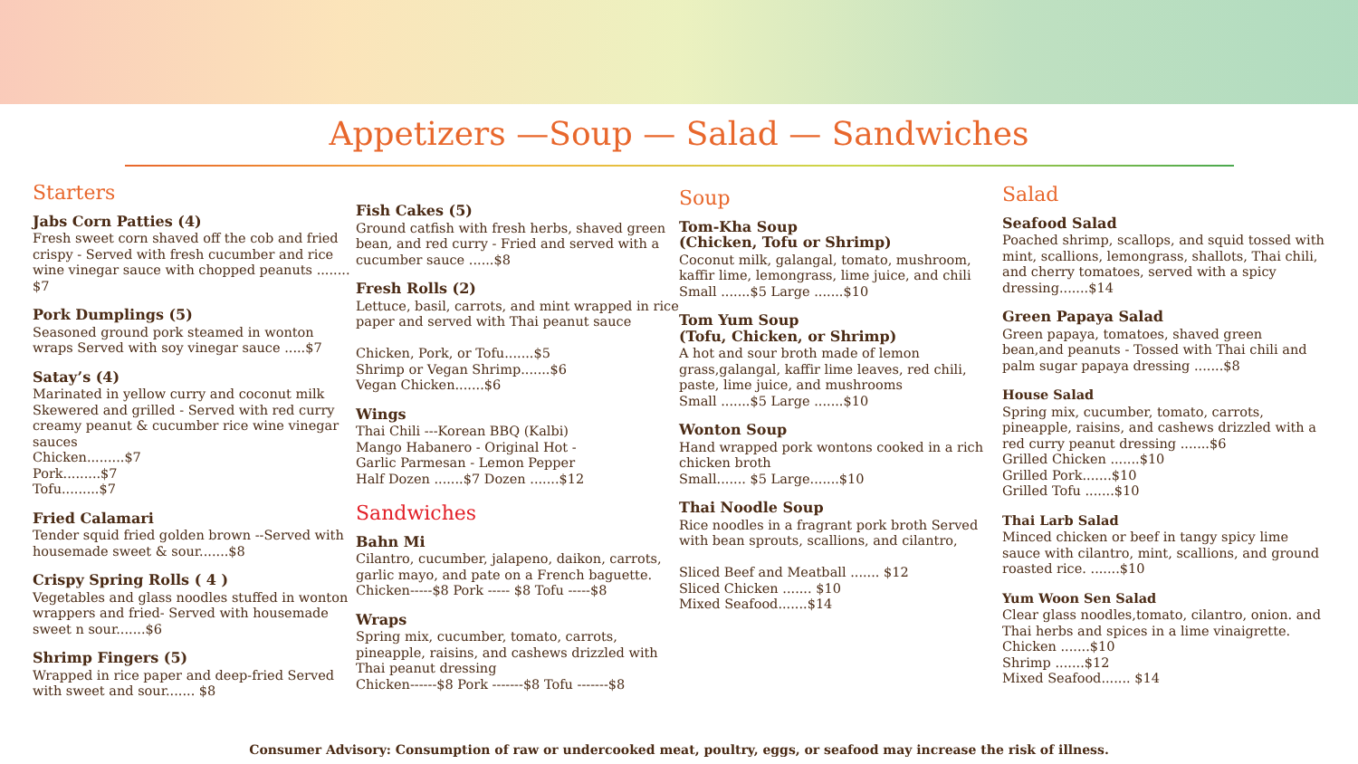Appetizers —Soup — Salad — Sandwiches
Starters
Jabs Corn Patties (4)
Fresh sweet corn shaved off the cob and fried crispy - Served with fresh cucumber and rice wine vinegar sauce with chopped peanuts ........ $7
Pork Dumplings (5)
Seasoned ground pork steamed in wonton wraps Served with soy vinegar sauce .....$7
Satay’s (4)
Marinated in yellow curry and coconut milk Skewered and grilled - Served with red curry creamy peanut & cucumber rice wine vinegar sauces
Chicken.........$7
Pork.........$7
Tofu.........$7
Fried Calamari
Tender squid fried golden brown --Served with housemade sweet & sour.......$8
Crispy Spring Rolls ( 4 )
Vegetables and glass noodles stuffed in wonton wrappers and fried- Served with housemade sweet n sour.......$6
Shrimp Fingers (5)
Wrapped in rice paper and deep-fried Served with sweet and sour....... $8
Fish Cakes (5)
Ground catfish with fresh herbs, shaved green bean, and red curry - Fried and served with a cucumber sauce ......$8
Fresh Rolls (2)
Lettuce, basil, carrots, and mint wrapped in rice paper and served with Thai peanut sauce
Chicken, Pork, or Tofu.......$5
Shrimp or Vegan Shrimp.......$6
Vegan Chicken.......$6
Wings
Thai Chili ---Korean BBQ (Kalbi)
Mango Habanero - Original Hot -
Garlic Parmesan - Lemon Pepper
Half Dozen .......$7 Dozen .......$12
Sandwiches
Bahn Mi
Cilantro, cucumber, jalapeno, daikon, carrots, garlic mayo, and pate on a French baguette.
Chicken-----$8 Pork ----- $8 Tofu -----$8
Wraps
Spring mix, cucumber, tomato, carrots, pineapple, raisins, and cashews drizzled with Thai peanut dressing
Chicken------$8 Pork -------$8 Tofu -------$8
Soup
Tom-Kha Soup
(Chicken, Tofu or Shrimp)
Coconut milk, galangal, tomato, mushroom, kaffir lime, lemongrass, lime juice, and chili
Small .......$5 Large .......$10
Tom Yum Soup
(Tofu, Chicken, or Shrimp)
A hot and sour broth made of lemon grass,galangal, kaffir lime leaves, red chili, paste, lime juice, and mushrooms
Small .......$5 Large .......$10
Wonton Soup
Hand wrapped pork wontons cooked in a rich chicken broth
Small....... $5 Large.......$10
Thai Noodle Soup
Rice noodles in a fragrant pork broth Served with bean sprouts, scallions, and cilantro,
Sliced Beef and Meatball ....... $12
Sliced Chicken ....... $10
Mixed Seafood.......$14
Salad
Seafood Salad
Poached shrimp, scallops, and squid tossed with mint, scallions, lemongrass, shallots, Thai chili, and cherry tomatoes, served with a spicy dressing.......$14
Green Papaya Salad
Green papaya, tomatoes, shaved green bean,and peanuts - Tossed with Thai chili and palm sugar papaya dressing .......$8
House Salad
Spring mix, cucumber, tomato, carrots, pineapple, raisins, and cashews drizzled with a red curry peanut dressing .......$6
Grilled Chicken .......$10
Grilled Pork.......$10
Grilled Tofu .......$10
Thai Larb Salad
Minced chicken or beef in tangy spicy lime sauce with cilantro, mint, scallions, and ground roasted rice. .......$10
Yum Woon Sen Salad
Clear glass noodles,tomato, cilantro, onion. and Thai herbs and spices in a lime vinaigrette.
Chicken .......$10
Shrimp .......$12
Mixed Seafood....... $14
Consumer Advisory: Consumption of raw or undercooked meat, poultry, eggs, or seafood may increase the risk of illness.